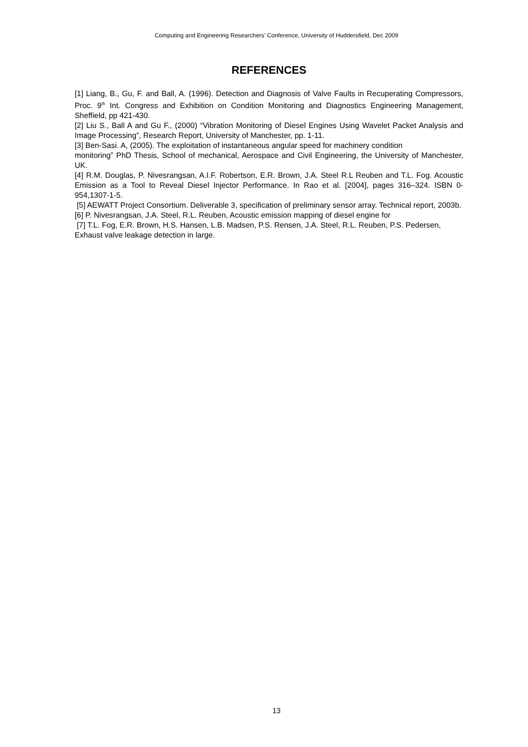Computing and Engineering Researchers’ Conference, University of Huddersfield, Dec 2009
REFERENCES
[1] Liang, B., Gu, F. and Ball, A. (1996). Detection and Diagnosis of Valve Faults in Recuperating Compressors, Proc. 9<sup>th</sup> Int. Congress and Exhibition on Condition Monitoring and Diagnostics Engineering Management, Sheffield, pp 421-430.
[2] Liu S., Ball A and Gu F., (2000) “Vibration Monitoring of Diesel Engines Using Wavelet Packet Analysis and Image Processing”, Research Report, University of Manchester, pp. 1-11.
[3] Ben-Sasi. A, (2005). The exploitation of instantaneous angular speed for machinery condition
monitoring” PhD Thesis, School of mechanical, Aerospace and Civil Engineering, the University of Manchester, UK.
[4] R.M. Douglas, P. Nivesrangsan, A.I.F. Robertson, E.R. Brown, J.A. Steel R.L Reuben and T.L. Fog. Acoustic Emission as a Tool to Reveal Diesel Injector Performance. In Rao et al. [2004], pages 316–324. ISBN 0-954,1307-1-5.
[5] AEWATT Project Consortium. Deliverable 3, specification of preliminary sensor array. Technical report, 2003b.
[6] P. Nivesrangsan, J.A. Steel, R.L. Reuben, Acoustic emission mapping of diesel engine for
[7] T.L. Fog, E.R. Brown, H.S. Hansen, L.B. Madsen, P.S. Rensen, J.A. Steel, R.L. Reuben, P.S. Pedersen, Exhaust valve leakage detection in large.
13